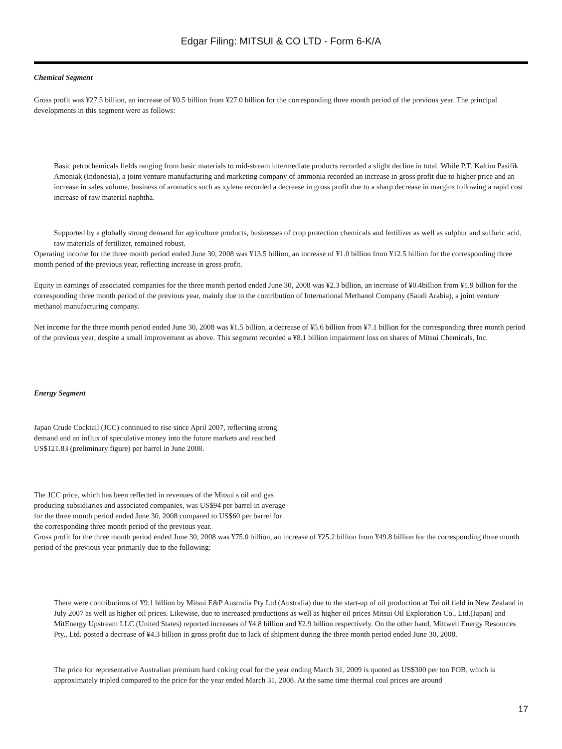Edgar Filing: MITSUI & CO LTD - Form 6-K/A
Chemical Segment
Gross profit was ¥27.5 billion, an increase of ¥0.5 billion from ¥27.0 billion for the corresponding three month period of the previous year. The principal developments in this segment were as follows:
Basic petrochemicals fields ranging from basic materials to mid-stream intermediate products recorded a slight decline in total. While P.T. Kaltim Pasifik Amoniak (Indonesia), a joint venture manufacturing and marketing company of ammonia recorded an increase in gross profit due to higher price and an increase in sales volume, business of aromatics such as xylene recorded a decrease in gross profit due to a sharp decrease in margins following a rapid cost increase of raw material naphtha.
Supported by a globally strong demand for agriculture products, businesses of crop protection chemicals and fertilizer as well as sulphur and sulfuric acid, raw materials of fertilizer, remained robust.
Operating income for the three month period ended June 30, 2008 was ¥13.5 billion, an increase of ¥1.0 billion from ¥12.5 billion for the corresponding three month period of the previous year, reflecting increase in gross profit.
Equity in earnings of associated companies for the three month period ended June 30, 2008 was ¥2.3 billion, an increase of ¥0.4billion from ¥1.9 billion for the corresponding three month period of the previous year, mainly due to the contribution of International Methanol Company (Saudi Arabia), a joint venture methanol manufacturing company.
Net income for the three month period ended June 30, 2008 was ¥1.5 billion, a decrease of ¥5.6 billion from ¥7.1 billion for the corresponding three month period of the previous year, despite a small improvement as above. This segment recorded a ¥8.1 billion impairment loss on shares of Mitsui Chemicals, Inc.
Energy Segment
Japan Crude Cocktail (JCC) continued to rise since April 2007, reflecting strong demand and an influx of speculative money into the future markets and reached US$121.83 (preliminary figure) per barrel in June 2008.
The JCC price, which has been reflected in revenues of the Mitsui s oil and gas producing subsidiaries and associated companies, was US$94 per barrel in average for the three month period ended June 30, 2008 compared to US$60 per barrel for the corresponding three month period of the previous year.
Gross profit for the three month period ended June 30, 2008 was ¥75.0 billion, an increase of ¥25.2 billion from ¥49.8 billion for the corresponding three month period of the previous year primarily due to the following:
There were contributions of ¥9.1 billion by Mitsui E&P Australia Pty Ltd (Australia) due to the start-up of oil production at Tui oil field in New Zealand in July 2007 as well as higher oil prices. Likewise, due to increased productions as well as higher oil prices Mitsui Oil Exploration Co., Ltd.(Japan) and MitEnergy Upstream LLC (United States) reported increases of ¥4.8 billion and ¥2.9 billion respectively. On the other hand, Mittwell Energy Resources Pty., Ltd. posted a decrease of ¥4.3 billion in gross profit due to lack of shipment during the three month period ended June 30, 2008.
The price for representative Australian premium hard coking coal for the year ending March 31, 2009 is quoted as US$300 per ton FOB, which is approximately tripled compared to the price for the year ended March 31, 2008. At the same time thermal coal prices are around
17